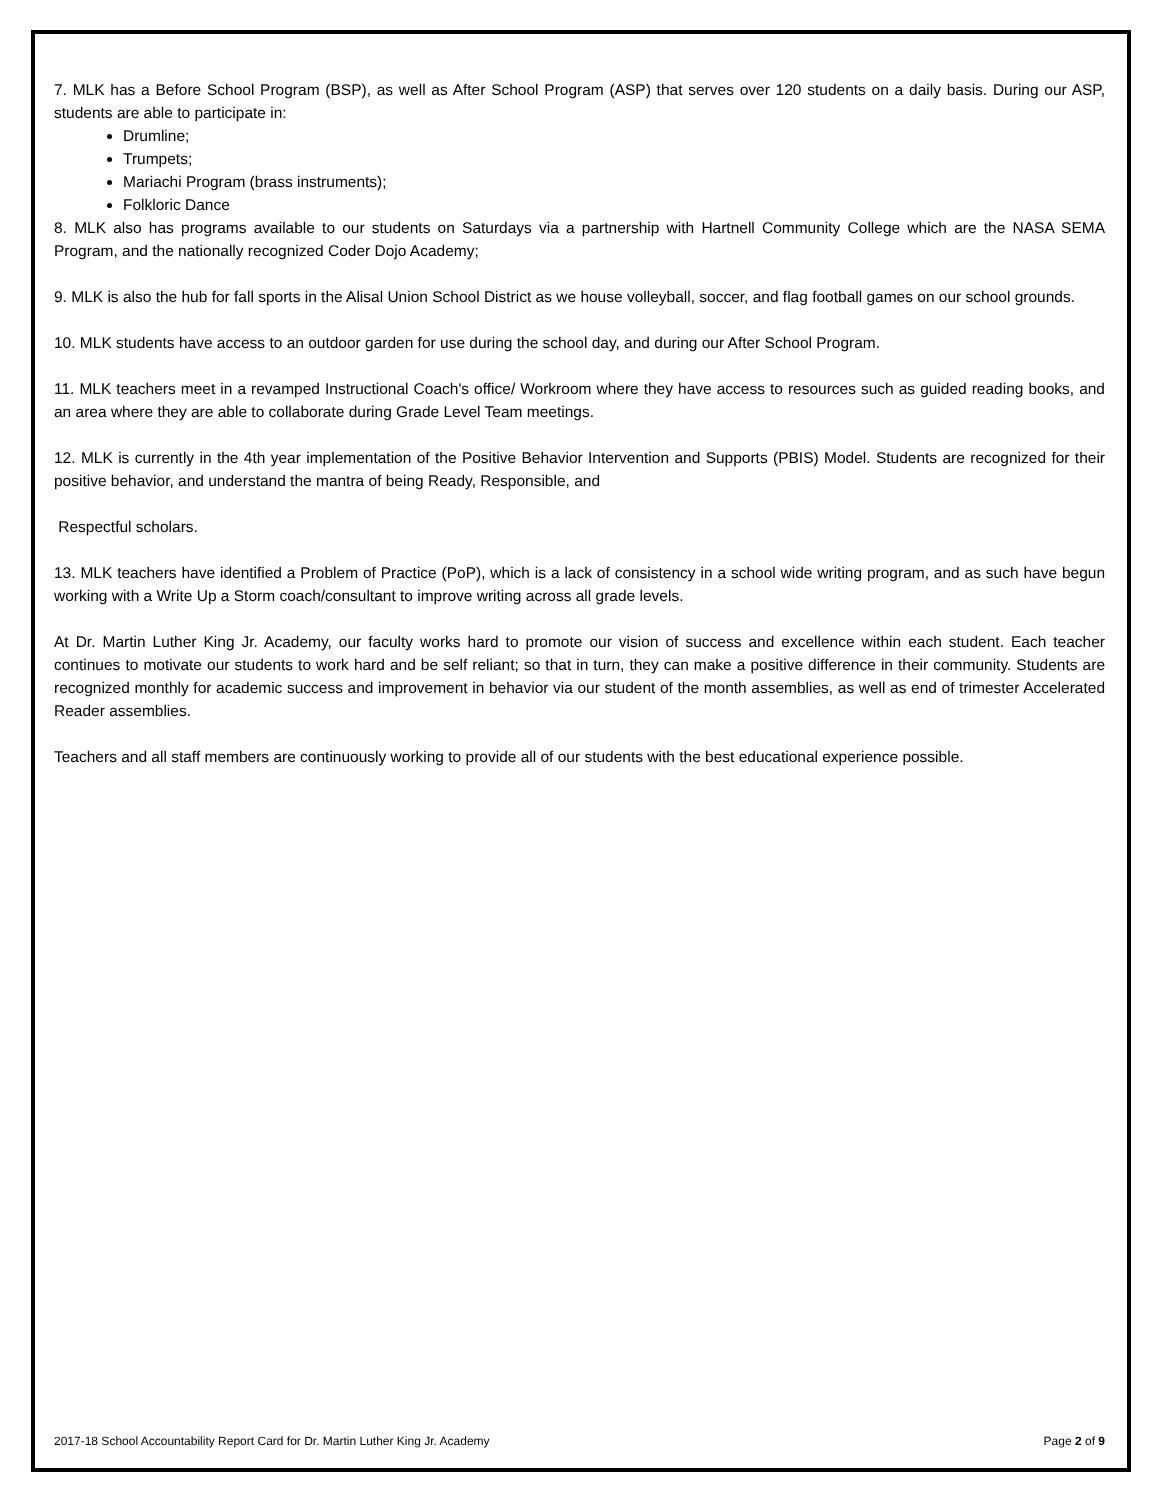7. MLK has a Before School Program (BSP), as well as After School Program (ASP) that serves over 120 students on a daily basis. During our ASP, students are able to participate in:
Drumline;
Trumpets;
Mariachi Program (brass instruments);
Folkloric Dance
8. MLK also has programs available to our students on Saturdays via a partnership with Hartnell Community College which are the NASA SEMA Program, and the nationally recognized Coder Dojo Academy;
9. MLK is also the hub for fall sports in the Alisal Union School District as we house volleyball, soccer, and flag football games on our school grounds.
10. MLK students have access to an outdoor garden for use during the school day, and during our After School Program.
11. MLK teachers meet in a revamped Instructional Coach's office/ Workroom where they have access to resources such as guided reading books, and an area where they are able to collaborate during Grade Level Team meetings.
12. MLK is currently in the 4th year implementation of the Positive Behavior Intervention and Supports (PBIS) Model. Students are recognized for their positive behavior, and understand the mantra of being Ready, Responsible, and
Respectful scholars.
13. MLK teachers have identified a Problem of Practice (PoP), which is a lack of consistency in a school wide writing program, and as such have begun working with a Write Up a Storm coach/consultant to improve writing across all grade levels.
At Dr. Martin Luther King Jr. Academy, our faculty works hard to promote our vision of success and excellence within each student. Each teacher continues to motivate our students to work hard and be self reliant; so that in turn, they can make a positive difference in their community. Students are recognized monthly for academic success and improvement in behavior via our student of the month assemblies, as well as end of trimester Accelerated Reader assemblies.
Teachers and all staff members are continuously working to provide all of our students with the best educational experience possible.
2017-18 School Accountability Report Card for Dr. Martin Luther King Jr. Academy Page 2 of 9